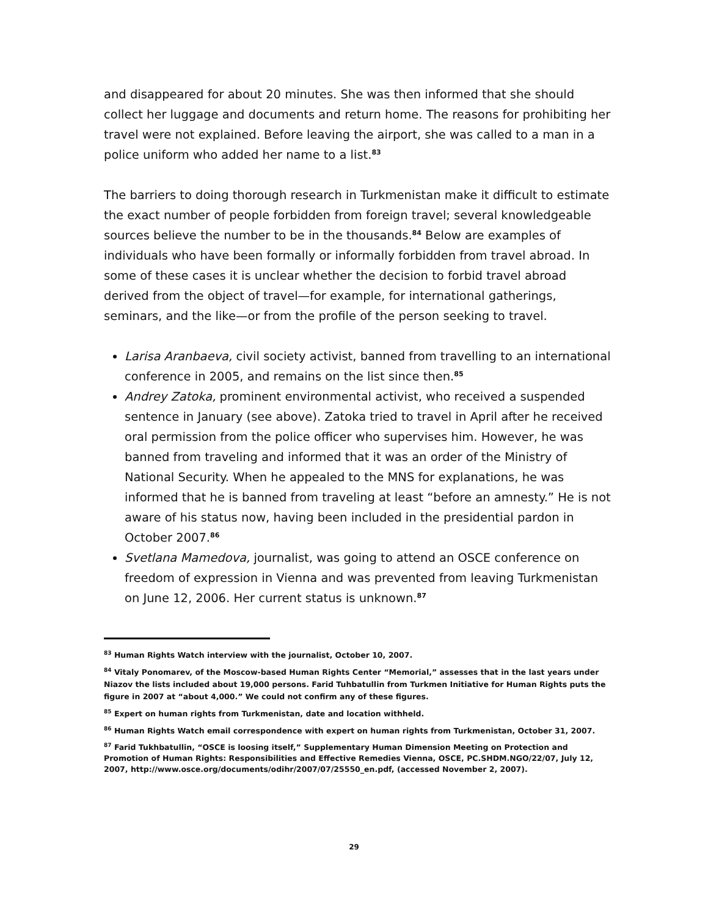and disappeared for about 20 minutes. She was then informed that she should collect her luggage and documents and return home. The reasons for prohibiting her travel were not explained. Before leaving the airport, she was called to a man in a police uniform who added her name to a list.<sup>83</sup>
The barriers to doing thorough research in Turkmenistan make it difficult to estimate the exact number of people forbidden from foreign travel; several knowledgeable sources believe the number to be in the thousands.<sup>84</sup> Below are examples of individuals who have been formally or informally forbidden from travel abroad. In some of these cases it is unclear whether the decision to forbid travel abroad derived from the object of travel—for example, for international gatherings, seminars, and the like—or from the profile of the person seeking to travel.
Larisa Aranbaeva, civil society activist, banned from travelling to an international conference in 2005, and remains on the list since then.<sup>85</sup>
Andrey Zatoka, prominent environmental activist, who received a suspended sentence in January (see above). Zatoka tried to travel in April after he received oral permission from the police officer who supervises him. However, he was banned from traveling and informed that it was an order of the Ministry of National Security. When he appealed to the MNS for explanations, he was informed that he is banned from traveling at least “before an amnesty.” He is not aware of his status now, having been included in the presidential pardon in October 2007.<sup>86</sup>
Svetlana Mamedova, journalist, was going to attend an OSCE conference on freedom of expression in Vienna and was prevented from leaving Turkmenistan on June 12, 2006. Her current status is unknown.<sup>87</sup>
<sup>83</sup> Human Rights Watch interview with the journalist, October 10, 2007.
<sup>84</sup> Vitaly Ponomarev, of the Moscow-based Human Rights Center “Memorial,” assesses that in the last years under Niazov the lists included about 19,000 persons. Farid Tuhbatullin from Turkmen Initiative for Human Rights puts the figure in 2007 at “about 4,000.” We could not confirm any of these figures.
<sup>85</sup> Expert on human rights from Turkmenistan, date and location withheld.
<sup>86</sup> Human Rights Watch email correspondence with expert on human rights from Turkmenistan, October 31, 2007.
<sup>87</sup> Farid Tukhbatullin, “OSCE is loosing itself,” Supplementary Human Dimension Meeting on Protection and Promotion of Human Rights: Responsibilities and Effective Remedies Vienna, OSCE, PC.SHDM.NGO/22/07, July 12, 2007, http://www.osce.org/documents/odihr/2007/07/25550_en.pdf, (accessed November 2, 2007).
29